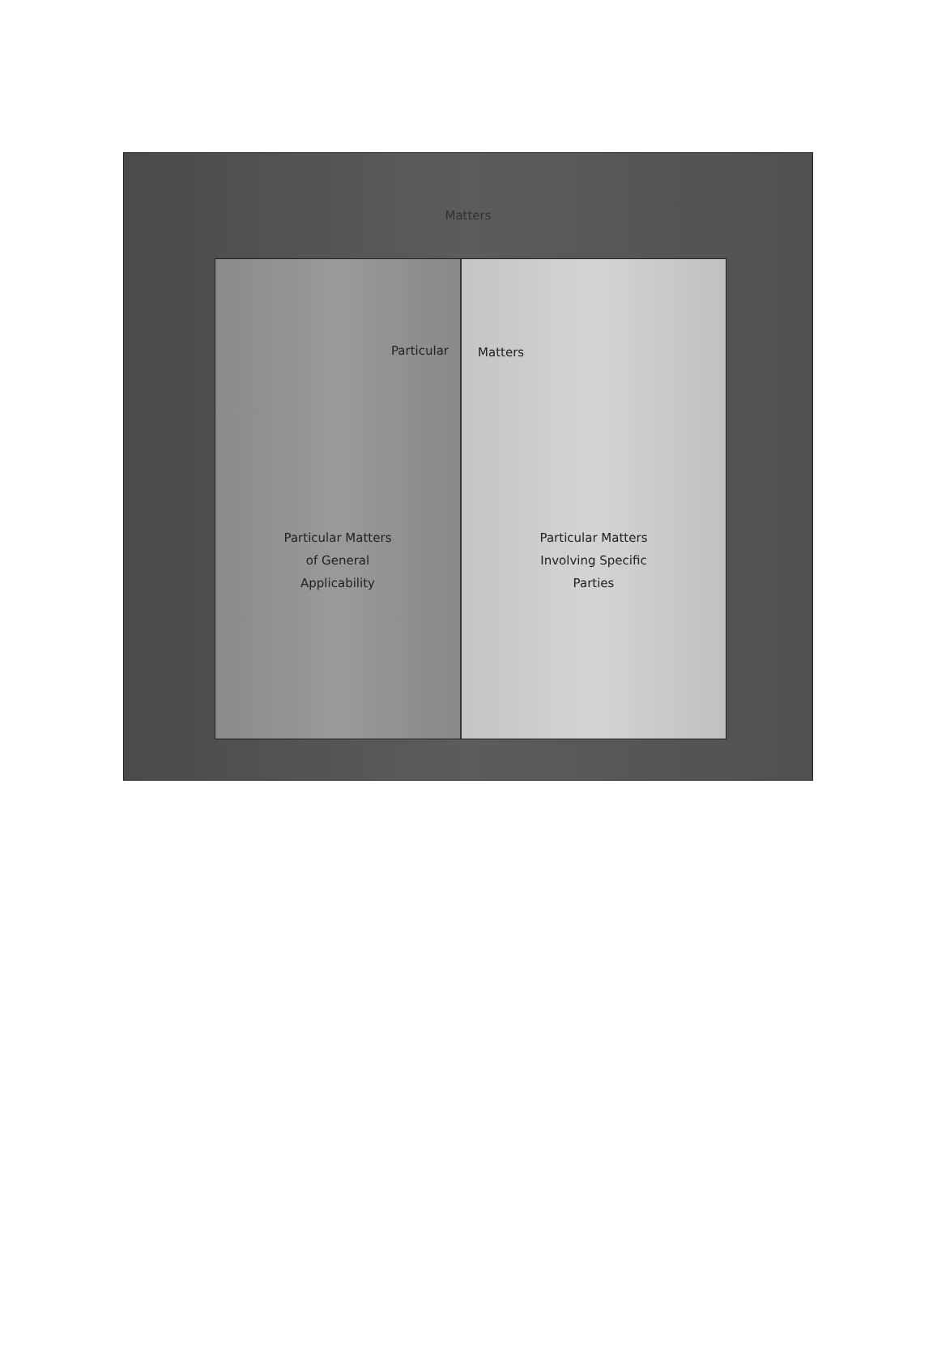Matters
Particular
Particular Matters
of General
Applicability
Matters
Particular Matters
Involving Specific
Parties